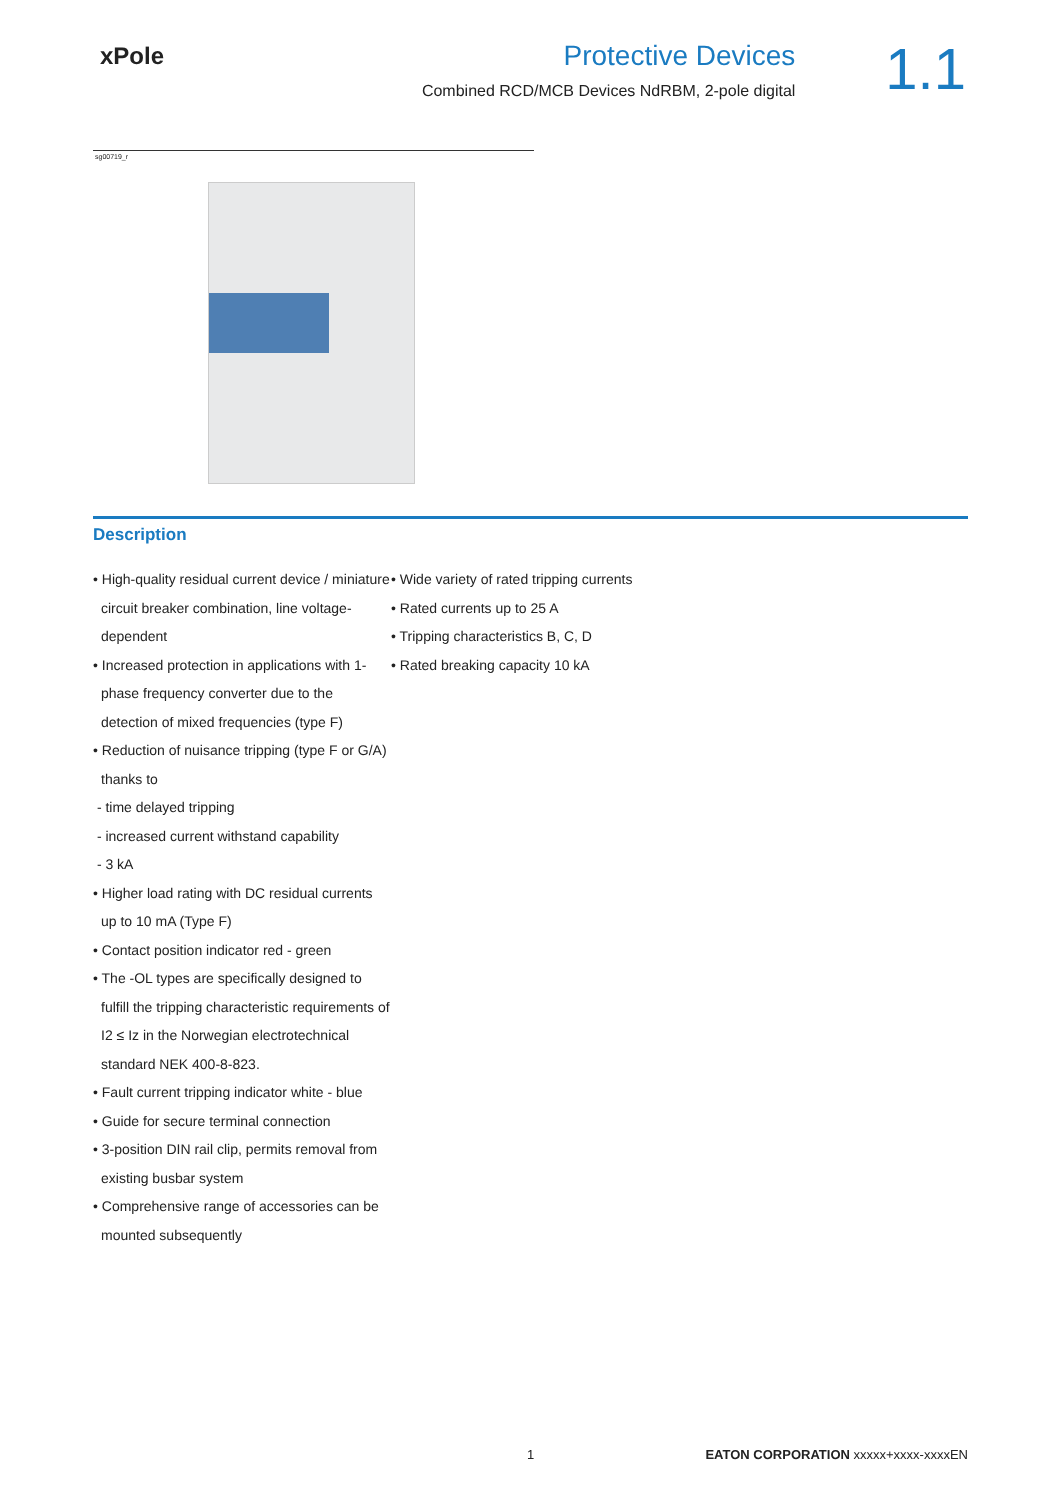xPole
Protective Devices
Combined RCD/MCB Devices NdRBM, 2-pole digital
1.1
sg00719_r
Description
• High-quality residual current device / miniature circuit breaker combination, line voltage-dependent
• Increased protection in applications with 1-phase frequency converter due to the detection of mixed frequencies (type F)
• Reduction of nuisance tripping (type F or G/A) thanks to
- time delayed tripping
- increased current withstand capability
- 3 kA
• Higher load rating with DC residual currents up to 10 mA (Type F)
• Contact position indicator red - green
• The -OL types are specifically designed to fulfill the tripping characteristic requirements of I2 ≤ Iz in the Norwegian electrotechnical standard NEK 400-8-823.
• Fault current tripping indicator white - blue
• Guide for secure terminal connection
• 3-position DIN rail clip, permits removal from existing busbar system
• Comprehensive range of accessories can be mounted subsequently
• Wide variety of rated tripping currents
• Rated currents up to 25 A
• Tripping characteristics B, C, D
• Rated breaking capacity 10 kA
1 EATON CORPORATION xxxxx+xxxx-xxxxEN